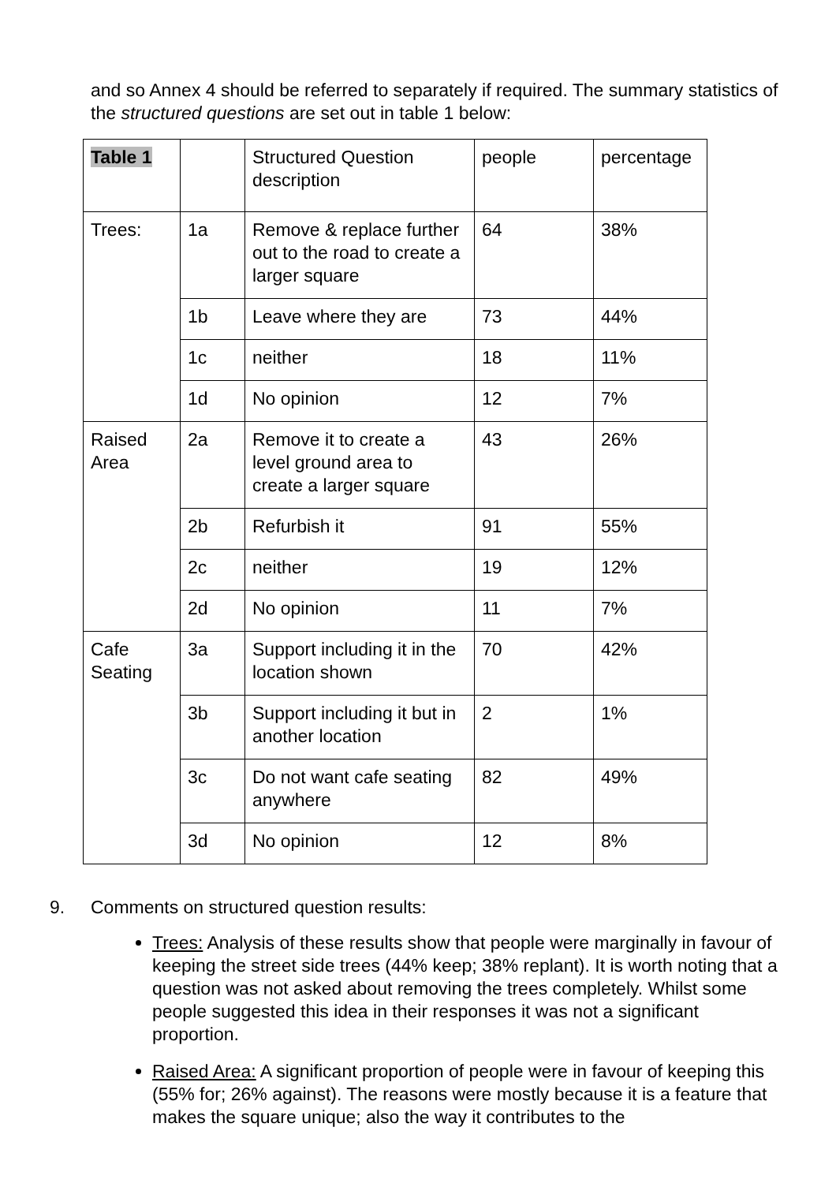and so Annex 4 should be referred to separately if required. The summary statistics of the structured questions are set out in table 1 below:
| Table 1 | | Structured Question description | people | percentage |
| Trees: | 1a | Remove & replace further out to the road to create a larger square | 64 | 38% |
| | 1b | Leave where they are | 73 | 44% |
| | 1c | neither | 18 | 11% |
| | 1d | No opinion | 12 | 7% |
| Raised Area | 2a | Remove it to create a level ground area to create a larger square | 43 | 26% |
| | 2b | Refurbish it | 91 | 55% |
| | 2c | neither | 19 | 12% |
| | 2d | No opinion | 11 | 7% |
| Cafe Seating | 3a | Support including it in the location shown | 70 | 42% |
| | 3b | Support including it but in another location | 2 | 1% |
| | 3c | Do not want cafe seating anywhere | 82 | 49% |
| | 3d | No opinion | 12 | 8% |
9. Comments on structured question results:
Trees: Analysis of these results show that people were marginally in favour of keeping the street side trees (44% keep; 38% replant). It is worth noting that a question was not asked about removing the trees completely. Whilst some people suggested this idea in their responses it was not a significant proportion.
Raised Area: A significant proportion of people were in favour of keeping this (55% for; 26% against). The reasons were mostly because it is a feature that makes the square unique; also the way it contributes to the